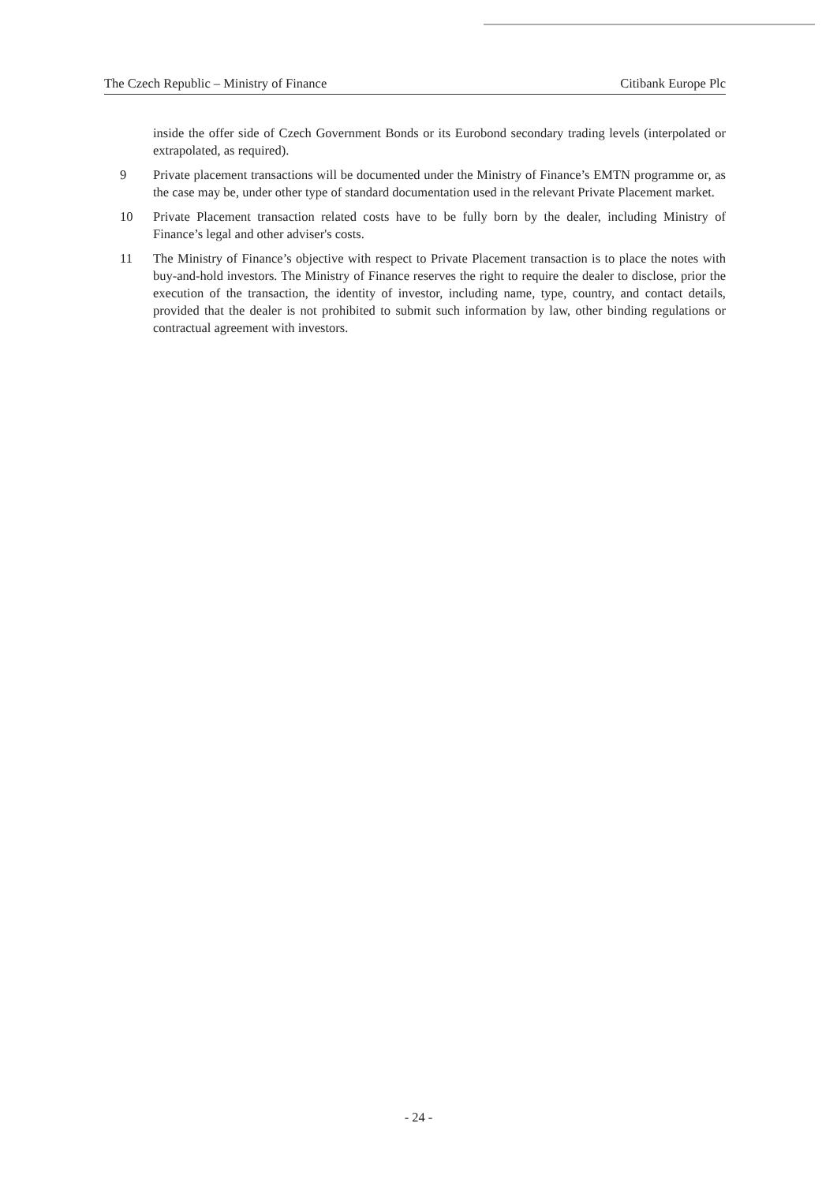The Czech Republic – Ministry of Finance Citibank Europe Plc
inside the offer side of Czech Government Bonds or its Eurobond secondary trading levels (interpolated or extrapolated, as required).
9 Private placement transactions will be documented under the Ministry of Finance’s EMTN programme or, as the case may be, under other type of standard documentation used in the relevant Private Placement market.
10 Private Placement transaction related costs have to be fully born by the dealer, including Ministry of Finance’s legal and other adviser's costs.
11 The Ministry of Finance’s objective with respect to Private Placement transaction is to place the notes with buy-and-hold investors. The Ministry of Finance reserves the right to require the dealer to disclose, prior the execution of the transaction, the identity of investor, including name, type, country, and contact details, provided that the dealer is not prohibited to submit such information by law, other binding regulations or contractual agreement with investors.
- 24 -